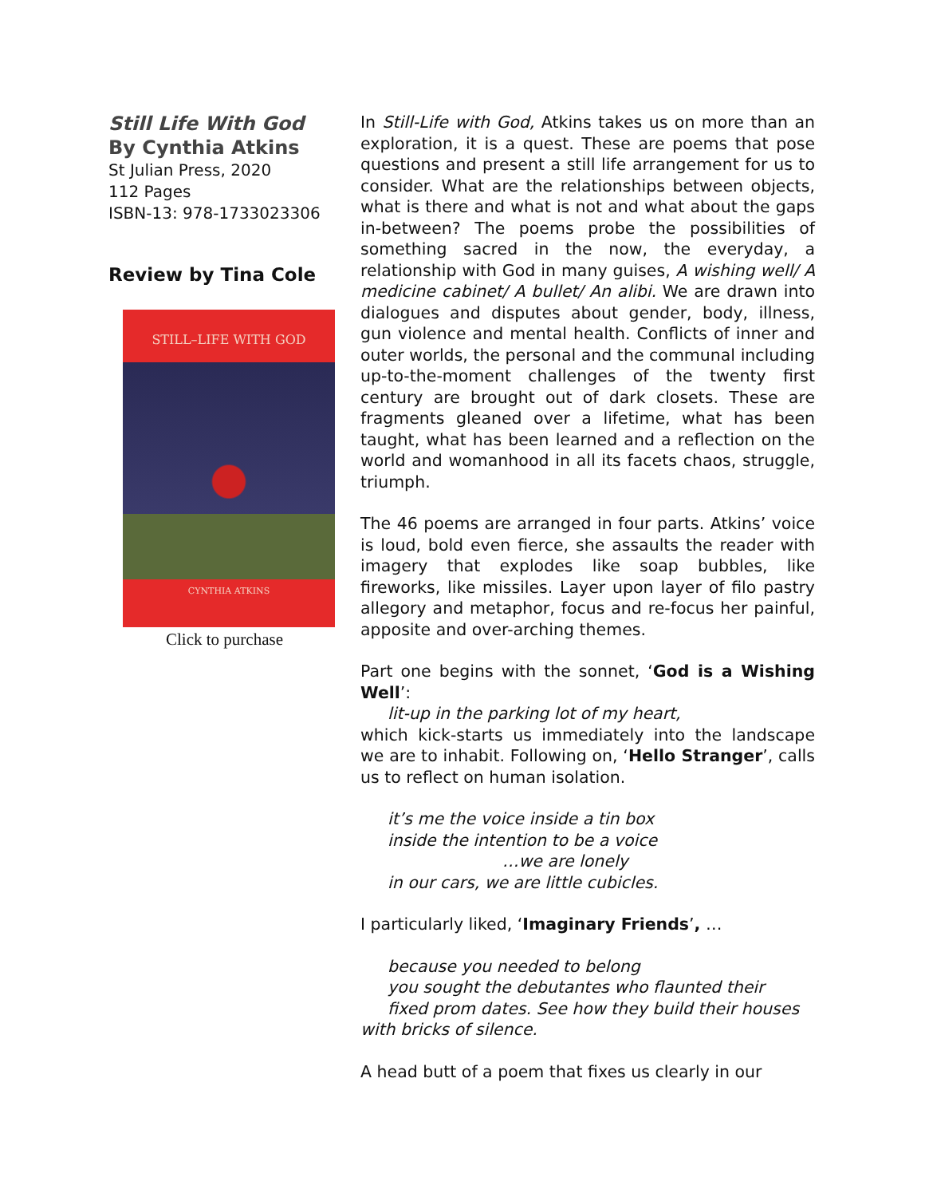Still Life With God
By Cynthia Atkins
St Julian Press, 2020
112 Pages
ISBN-13: 978-1733023306
Review by Tina Cole
STILL–LIFE WITH GOD
CYNTHIA ATKINS
Click to purchase
In Still-Life with God, Atkins takes us on more than an exploration, it is a quest. These are poems that pose questions and present a still life arrangement for us to consider. What are the relationships between objects, what is there and what is not and what about the gaps in-between? The poems probe the possibilities of something sacred in the now, the everyday, a relationship with God in many guises, A wishing well/ A medicine cabinet/ A bullet/ An alibi. We are drawn into dialogues and disputes about gender, body, illness, gun violence and mental health. Conflicts of inner and outer worlds, the personal and the communal including up-to-the-moment challenges of the twenty first century are brought out of dark closets. These are fragments gleaned over a lifetime, what has been taught, what has been learned and a reflection on the world and womanhood in all its facets chaos, struggle, triumph.
The 46 poems are arranged in four parts. Atkins’ voice is loud, bold even fierce, she assaults the reader with imagery that explodes like soap bubbles, like fireworks, like missiles. Layer upon layer of filo pastry allegory and metaphor, focus and re-focus her painful, apposite and over-arching themes.
Part one begins with the sonnet, ‘God is a Wishing Well’:
lit-up in the parking lot of my heart,
which kick-starts us immediately into the landscape we are to inhabit. Following on, ‘Hello Stranger’, calls us to reflect on human isolation.
it’s me the voice inside a tin box
inside the intention to be a voice
…we are lonely
in our cars, we are little cubicles.
I particularly liked, ‘Imaginary Friends’, …
because you needed to belong
you sought the debutantes who flaunted their
fixed prom dates. See how they build their houses
with bricks of silence.
A head butt of a poem that fixes us clearly in our